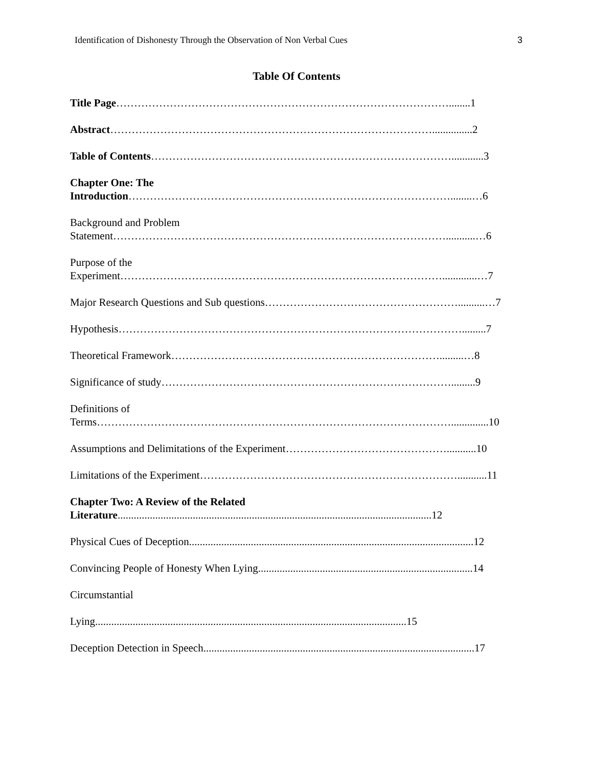Identification of Dishonesty Through the Observation of Non Verbal Cues 3
Table Of Contents
Title Page…………………………………………………………………………………........1
Abstract………………………………………………………………………………...............2
Table of Contents…………………………………………………………………………............3
Chapter One: The
Introduction………………………………………………………………………………........…6
Background and Problem
Statement…………………………………………………………………………………...........…6
Purpose of the
Experiment……………………………………………………………………………….............…7
Major Research Questions and Sub questions………………………………………………..........…7
Hypothesis…………………………………………………………………………………….........7
Theoretical Framework………………………………………………………………….........…8
Significance of study……………………………………………………………………….........9
Definitions of
Terms………………………………………………………………………………………..............10
Assumptions and Delimitations of the Experiment………………………………………...........10
Limitations of the Experiment………………………………………………………………...........11
Chapter Two: A Review of the Related
Literature.....................................................................................................................12
Physical Cues of Deception..........................................................................................................12
Convincing People of Honesty When Lying................................................................................14
Circumstantial
Lying....................................................................................................................15
Deception Detection in Speech.....................................................................................................17